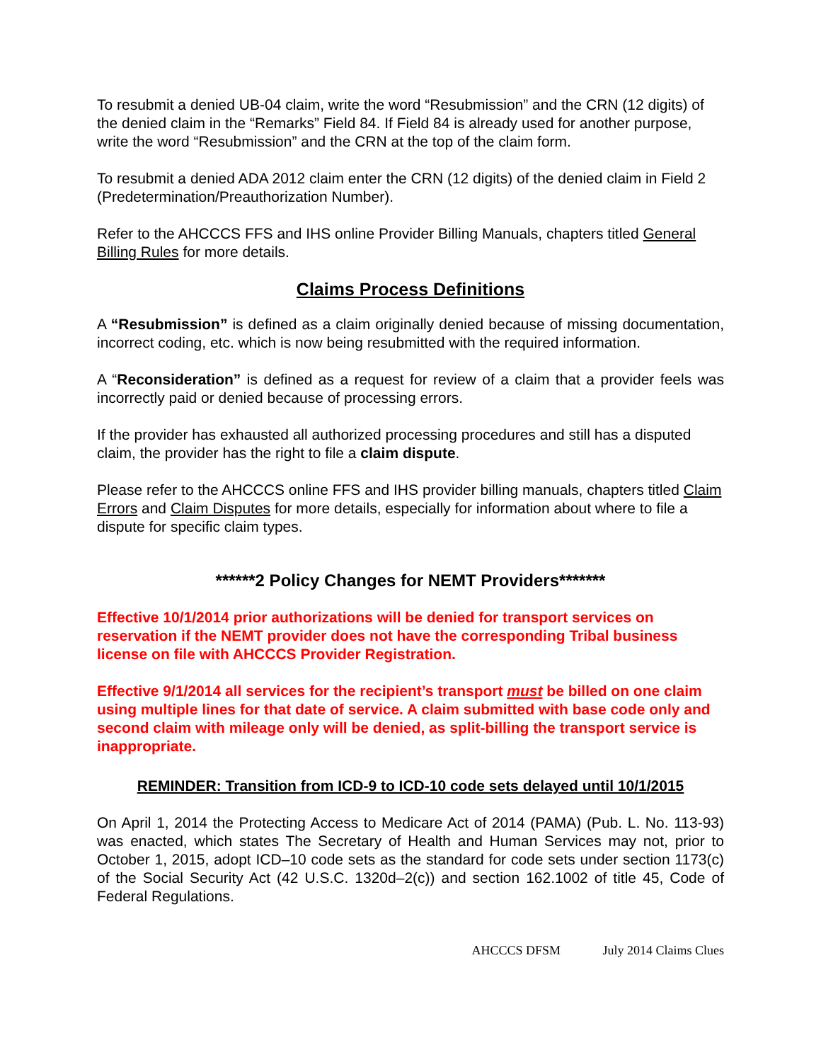To resubmit a denied UB-04 claim, write the word “Resubmission” and the CRN (12 digits) of the denied claim in the “Remarks” Field 84. If Field 84 is already used for another purpose, write the word “Resubmission” and the CRN at the top of the claim form.
To resubmit a denied ADA 2012 claim enter the CRN (12 digits) of the denied claim in Field 2 (Predetermination/Preauthorization Number).
Refer to the AHCCCS FFS and IHS online Provider Billing Manuals, chapters titled General Billing Rules for more details.
Claims Process Definitions
A “Resubmission” is defined as a claim originally denied because of missing documentation, incorrect coding, etc. which is now being resubmitted with the required information.
A “Reconsideration” is defined as a request for review of a claim that a provider feels was incorrectly paid or denied because of processing errors.
If the provider has exhausted all authorized processing procedures and still has a disputed claim, the provider has the right to file a claim dispute.
Please refer to the AHCCCS online FFS and IHS provider billing manuals, chapters titled Claim Errors and Claim Disputes for more details, especially for information about where to file a dispute for specific claim types.
******2 Policy Changes for NEMT Providers*******
Effective 10/1/2014 prior authorizations will be denied for transport services on reservation if the NEMT provider does not have the corresponding Tribal business license on file with AHCCCS Provider Registration.
Effective 9/1/2014 all services for the recipient’s transport must be billed on one claim using multiple lines for that date of service. A claim submitted with base code only and second claim with mileage only will be denied, as split-billing the transport service is inappropriate.
REMINDER: Transition from ICD-9 to ICD-10 code sets delayed until 10/1/2015
On April 1, 2014 the Protecting Access to Medicare Act of 2014 (PAMA) (Pub. L. No. 113-93) was enacted, which states The Secretary of Health and Human Services may not, prior to October 1, 2015, adopt ICD–10 code sets as the standard for code sets under section 1173(c) of the Social Security Act (42 U.S.C. 1320d–2(c)) and section 162.1002 of title 45, Code of Federal Regulations.
AHCCCS DFSM July 2014 Claims Clues